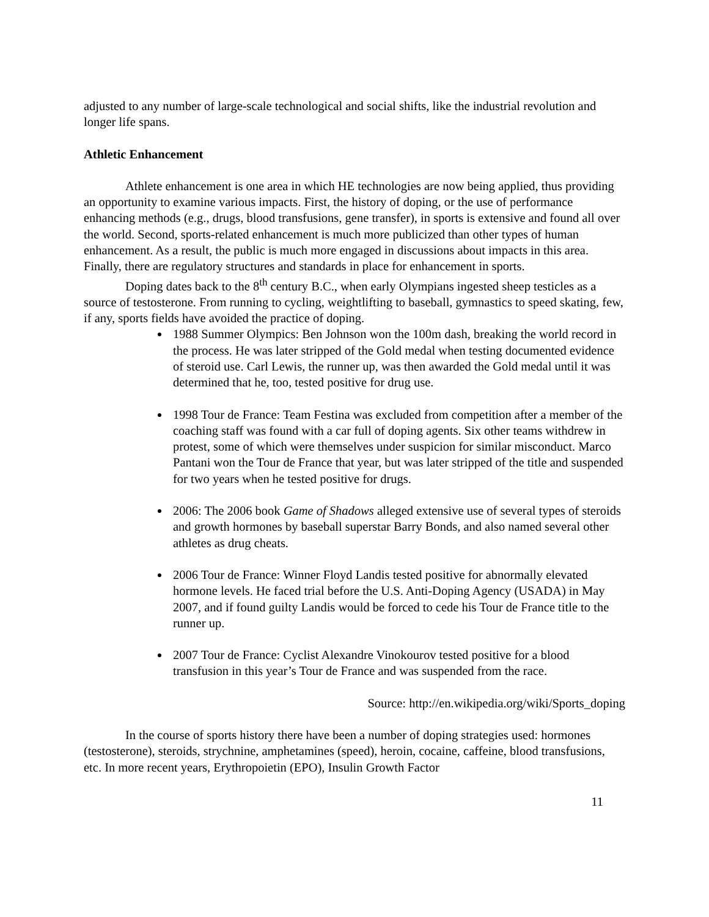adjusted to any number of large-scale technological and social shifts, like the industrial revolution and longer life spans.
Athletic Enhancement
Athlete enhancement is one area in which HE technologies are now being applied, thus providing an opportunity to examine various impacts. First, the history of doping, or the use of performance enhancing methods (e.g., drugs, blood transfusions, gene transfer), in sports is extensive and found all over the world. Second, sports-related enhancement is much more publicized than other types of human enhancement. As a result, the public is much more engaged in discussions about impacts in this area. Finally, there are regulatory structures and standards in place for enhancement in sports.
Doping dates back to the 8<sup>th</sup> century B.C., when early Olympians ingested sheep testicles as a source of testosterone. From running to cycling, weightlifting to baseball, gymnastics to speed skating, few, if any, sports fields have avoided the practice of doping.
1988 Summer Olympics: Ben Johnson won the 100m dash, breaking the world record in the process. He was later stripped of the Gold medal when testing documented evidence of steroid use. Carl Lewis, the runner up, was then awarded the Gold medal until it was determined that he, too, tested positive for drug use.
1998 Tour de France: Team Festina was excluded from competition after a member of the coaching staff was found with a car full of doping agents. Six other teams withdrew in protest, some of which were themselves under suspicion for similar misconduct. Marco Pantani won the Tour de France that year, but was later stripped of the title and suspended for two years when he tested positive for drugs.
2006: The 2006 book Game of Shadows alleged extensive use of several types of steroids and growth hormones by baseball superstar Barry Bonds, and also named several other athletes as drug cheats.
2006 Tour de France: Winner Floyd Landis tested positive for abnormally elevated hormone levels. He faced trial before the U.S. Anti-Doping Agency (USADA) in May 2007, and if found guilty Landis would be forced to cede his Tour de France title to the runner up.
2007 Tour de France: Cyclist Alexandre Vinokourov tested positive for a blood transfusion in this year’s Tour de France and was suspended from the race.
Source: http://en.wikipedia.org/wiki/Sports_doping
In the course of sports history there have been a number of doping strategies used: hormones (testosterone), steroids, strychnine, amphetamines (speed), heroin, cocaine, caffeine, blood transfusions, etc. In more recent years, Erythropoietin (EPO), Insulin Growth Factor
11